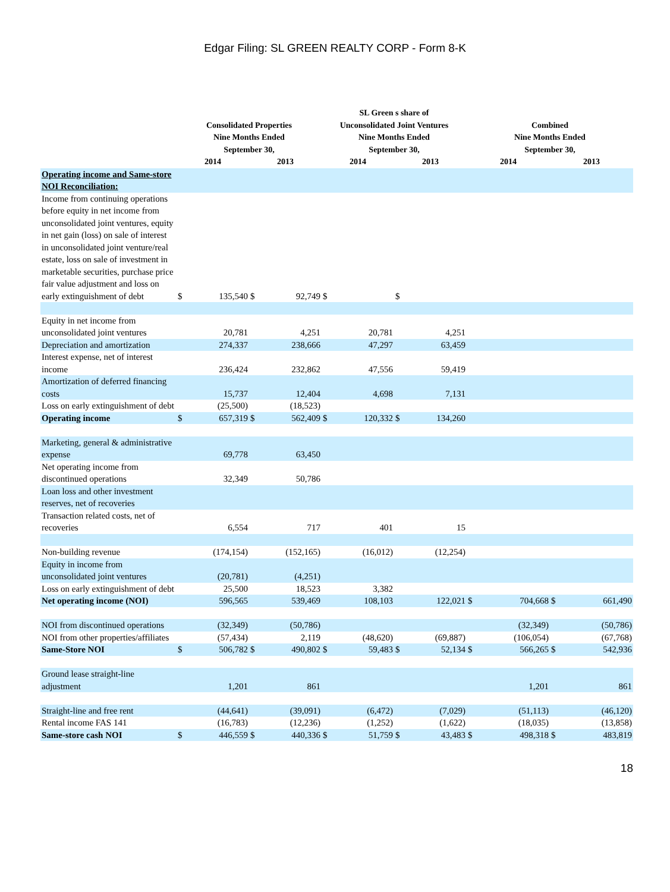Edgar Filing: SL GREEN REALTY CORP - Form 8-K
| | Consolidated Properties Nine Months Ended September 30, | | | | SL Green s share of Unconsolidated Joint Ventures Nine Months Ended September 30, | | | | Combined Nine Months Ended September 30, | | | |
| --- | --- | --- | --- | --- | --- | --- | --- | --- | --- | --- | --- | --- |
| | 2014 | | 2013 | | 2014 | | 2013 | | 2014 | | 2013 | |
| Operating income and Same-store NOI Reconciliation: | | | | | | | | | | | | |
| Income from continuing operations before equity in net income from unconsolidated joint ventures, equity in net gain (loss) on sale of interest in unconsolidated joint venture/real estate, loss on sale of investment in marketable securities, purchase price fair value adjustment and loss on early extinguishment of debt | $ | 135,540 | $ | 92,749 | $ | | $ | | | | | |
| Equity in net income from unconsolidated joint ventures | | 20,781 | | 4,251 | | 20,781 | | 4,251 | | | | |
| Depreciation and amortization | | 274,337 | | 238,666 | | 47,297 | | 63,459 | | | | |
| Interest expense, net of interest income | | 236,424 | | 232,862 | | 47,556 | | 59,419 | | | | |
| Amortization of deferred financing costs | | 15,737 | | 12,404 | | 4,698 | | 7,131 | | | | |
| Loss on early extinguishment of debt | | (25,500) | | (18,523) | | | | | | | | |
| Operating income | $ | 657,319 | $ | 562,409 | $ | 120,332 | $ | 134,260 | | | | |
| Marketing, general & administrative expense | | 69,778 | | 63,450 | | | | | | | | |
| Net operating income from discontinued operations | | 32,349 | | 50,786 | | | | | | | | |
| Loan loss and other investment reserves, net of recoveries | | | | | | | | | | | | |
| Transaction related costs, net of recoveries | | 6,554 | | 717 | | 401 | | 15 | | | | |
| Non-building revenue | | (174,154) | | (152,165) | | (16,012) | | (12,254) | | | | |
| Equity in income from unconsolidated joint ventures | | (20,781) | | (4,251) | | | | | | | | |
| Loss on early extinguishment of debt | | 25,500 | | 18,523 | | 3,382 | | | | | | |
| Net operating income (NOI) | | 596,565 | | 539,469 | | 108,103 | | 122,021 | $ | 704,668 | $ | 661,490 |
| NOI from discontinued operations | | (32,349) | | (50,786) | | | | | | (32,349) | | (50,786) |
| NOI from other properties/affiliates | | (57,434) | | 2,119 | | (48,620) | | (69,887) | | (106,054) | | (67,768) |
| Same-Store NOI | $ | 506,782 | $ | 490,802 | $ | 59,483 | $ | 52,134 | $ | 566,265 | $ | 542,936 |
| Ground lease straight-line adjustment | | 1,201 | | 861 | | | | | | 1,201 | | 861 |
| Straight-line and free rent | | (44,641) | | (39,091) | | (6,472) | | (7,029) | | (51,113) | | (46,120) |
| Rental income FAS 141 | | (16,783) | | (12,236) | | (1,252) | | (1,622) | | (18,035) | | (13,858) |
| Same-store cash NOI | $ | 446,559 | $ | 440,336 | $ | 51,759 | $ | 43,483 | $ | 498,318 | $ | 483,819 |
18